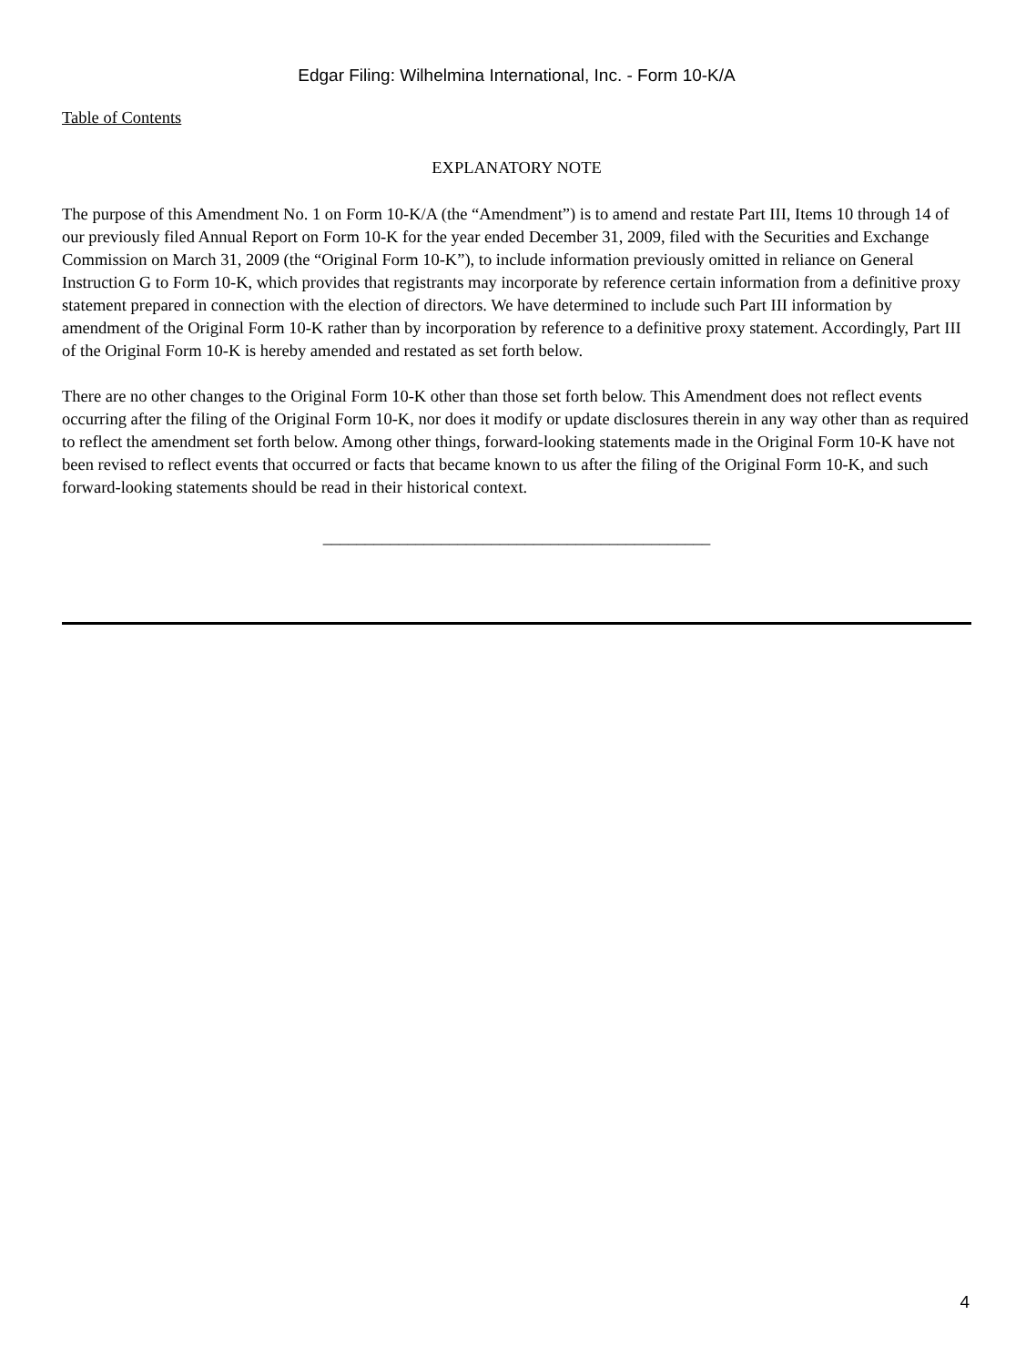Edgar Filing: Wilhelmina International, Inc. - Form 10-K/A
Table of Contents
EXPLANATORY NOTE
The purpose of this Amendment No. 1 on Form 10-K/A (the “Amendment”) is to amend and restate Part III, Items 10 through 14 of our previously filed Annual Report on Form 10-K for the year ended December 31, 2009, filed with the Securities and Exchange Commission on March 31, 2009 (the “Original Form 10-K”), to include information previously omitted in reliance on General Instruction G to Form 10-K, which provides that registrants may incorporate by reference certain information from a definitive proxy statement prepared in connection with the election of directors. We have determined to include such Part III information by amendment of the Original Form 10-K rather than by incorporation by reference to a definitive proxy statement. Accordingly, Part III of the Original Form 10-K is hereby amended and restated as set forth below.
There are no other changes to the Original Form 10-K other than those set forth below. This Amendment does not reflect events occurring after the filing of the Original Form 10-K, nor does it modify or update disclosures therein in any way other than as required to reflect the amendment set forth below. Among other things, forward-looking statements made in the Original Form 10-K have not been revised to reflect events that occurred or facts that became known to us after the filing of the Original Form 10-K, and such forward-looking statements should be read in their historical context.
______________________________________________
4